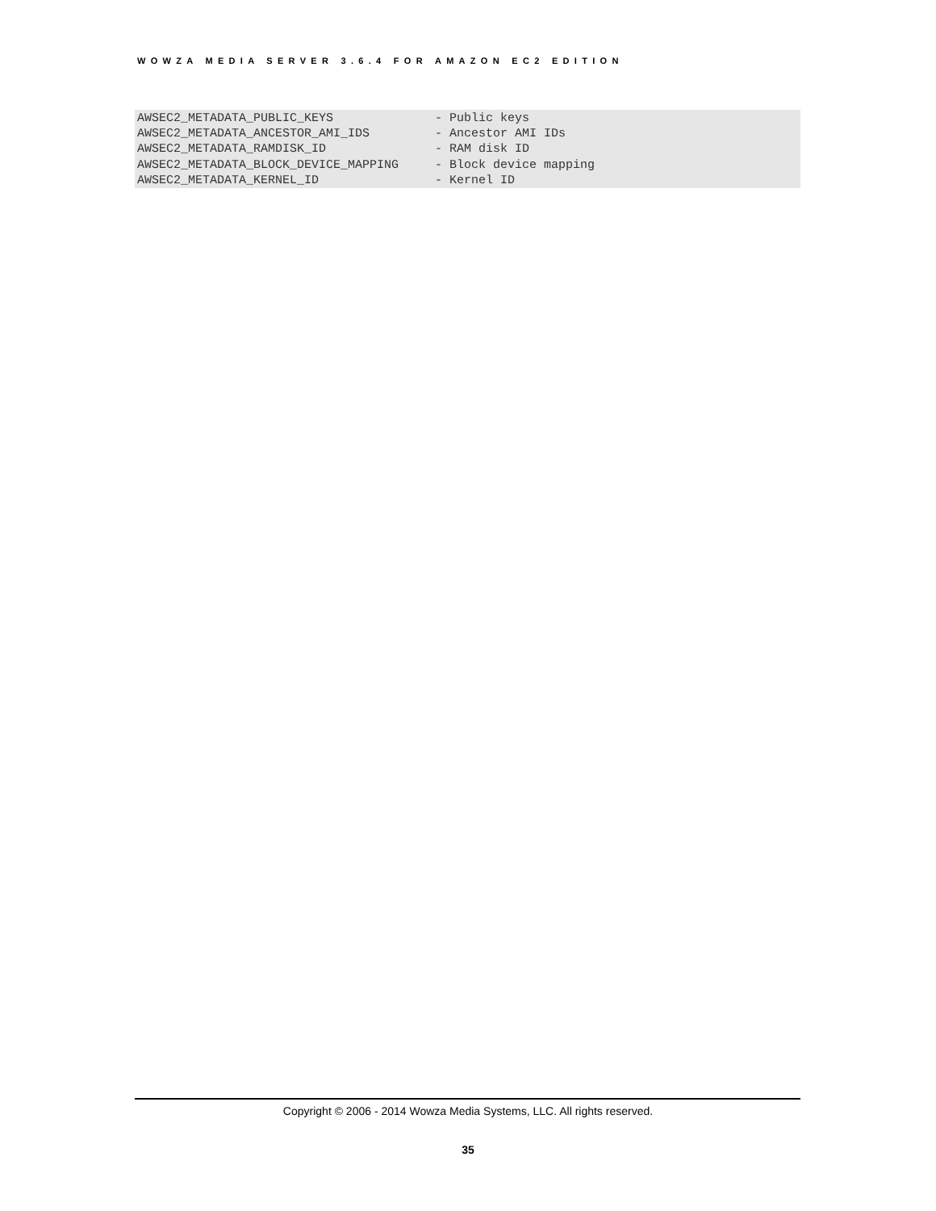WOWZA MEDIA SERVER 3.6.4 FOR AMAZON EC2 EDITION
AWSEC2_METADATA_PUBLIC_KEYS              - Public keys
AWSEC2_METADATA_ANCESTOR_AMI_IDS         - Ancestor AMI IDs
AWSEC2_METADATA_RAMDISK_ID               - RAM disk ID
AWSEC2_METADATA_BLOCK_DEVICE_MAPPING     - Block device mapping
AWSEC2_METADATA_KERNEL_ID                - Kernel ID
Copyright © 2006 - 2014 Wowza Media Systems, LLC. All rights reserved.
35